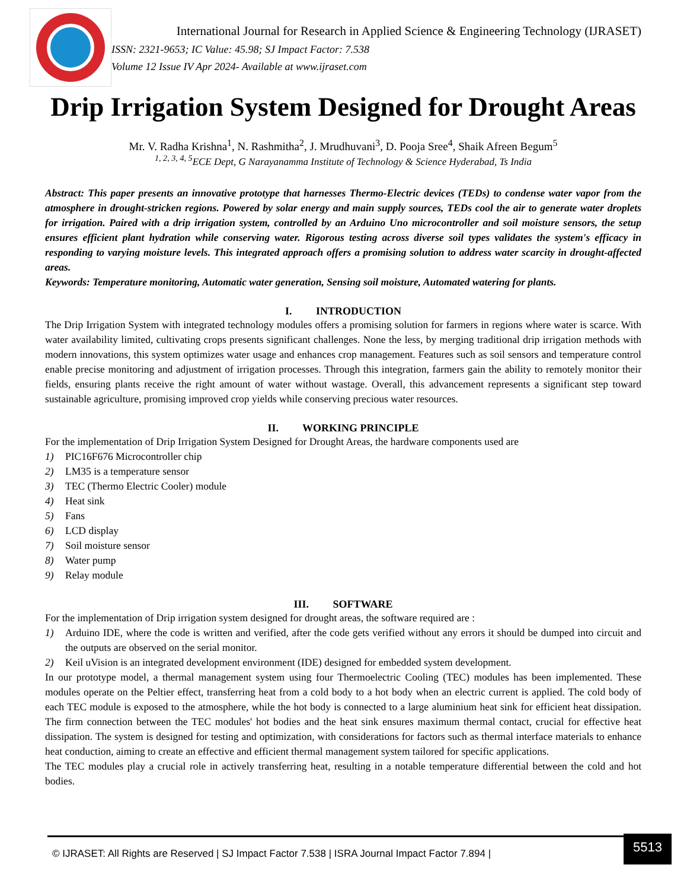International Journal for Research in Applied Science & Engineering Technology (IJRASET)
ISSN: 2321-9653; IC Value: 45.98; SJ Impact Factor: 7.538
Volume 12 Issue IV Apr 2024- Available at www.ijraset.com
Drip Irrigation System Designed for Drought Areas
Mr. V. Radha Krishna<sup>1</sup>, N. Rashmitha<sup>2</sup>, J. Mrudhuvani<sup>3</sup>, D. Pooja Sree<sup>4</sup>, Shaik Afreen Begum<sup>5</sup>
<sup>1, 2, 3, 4, 5</sup>ECE Dept, G Narayanamma Institute of Technology & Science Hyderabad, Ts India
Abstract: This paper presents an innovative prototype that harnesses Thermo-Electric devices (TEDs) to condense water vapor from the atmosphere in drought-stricken regions. Powered by solar energy and main supply sources, TEDs cool the air to generate water droplets for irrigation. Paired with a drip irrigation system, controlled by an Arduino Uno microcontroller and soil moisture sensors, the setup ensures efficient plant hydration while conserving water. Rigorous testing across diverse soil types validates the system's efficacy in responding to varying moisture levels. This integrated approach offers a promising solution to address water scarcity in drought-affected areas.
Keywords: Temperature monitoring, Automatic water generation, Sensing soil moisture, Automated watering for plants.
I. INTRODUCTION
The Drip Irrigation System with integrated technology modules offers a promising solution for farmers in regions where water is scarce. With water availability limited, cultivating crops presents significant challenges. None the less, by merging traditional drip irrigation methods with modern innovations, this system optimizes water usage and enhances crop management. Features such as soil sensors and temperature control enable precise monitoring and adjustment of irrigation processes. Through this integration, farmers gain the ability to remotely monitor their fields, ensuring plants receive the right amount of water without wastage. Overall, this advancement represents a significant step toward sustainable agriculture, promising improved crop yields while conserving precious water resources.
II. WORKING PRINCIPLE
For the implementation of Drip Irrigation System Designed for Drought Areas, the hardware components used are
1) PIC16F676 Microcontroller chip
2) LM35 is a temperature sensor
3) TEC (Thermo Electric Cooler) module
4) Heat sink
5) Fans
6) LCD display
7) Soil moisture sensor
8) Water pump
9) Relay module
III. SOFTWARE
For the implementation of Drip irrigation system designed for drought areas, the software required are :
1) Arduino IDE, where the code is written and verified, after the code gets verified without any errors it should be dumped into circuit and the outputs are observed on the serial monitor.
2) Keil uVision is an integrated development environment (IDE) designed for embedded system development.
In our prototype model, a thermal management system using four Thermoelectric Cooling (TEC) modules has been implemented. These modules operate on the Peltier effect, transferring heat from a cold body to a hot body when an electric current is applied. The cold body of each TEC module is exposed to the atmosphere, while the hot body is connected to a large aluminium heat sink for efficient heat dissipation. The firm connection between the TEC modules' hot bodies and the heat sink ensures maximum thermal contact, crucial for effective heat dissipation. The system is designed for testing and optimization, with considerations for factors such as thermal interface materials to enhance heat conduction, aiming to create an effective and efficient thermal management system tailored for specific applications.
The TEC modules play a crucial role in actively transferring heat, resulting in a notable temperature differential between the cold and hot bodies.
© IJRASET: All Rights are Reserved | SJ Impact Factor 7.538 | ISRA Journal Impact Factor 7.894 | 5513